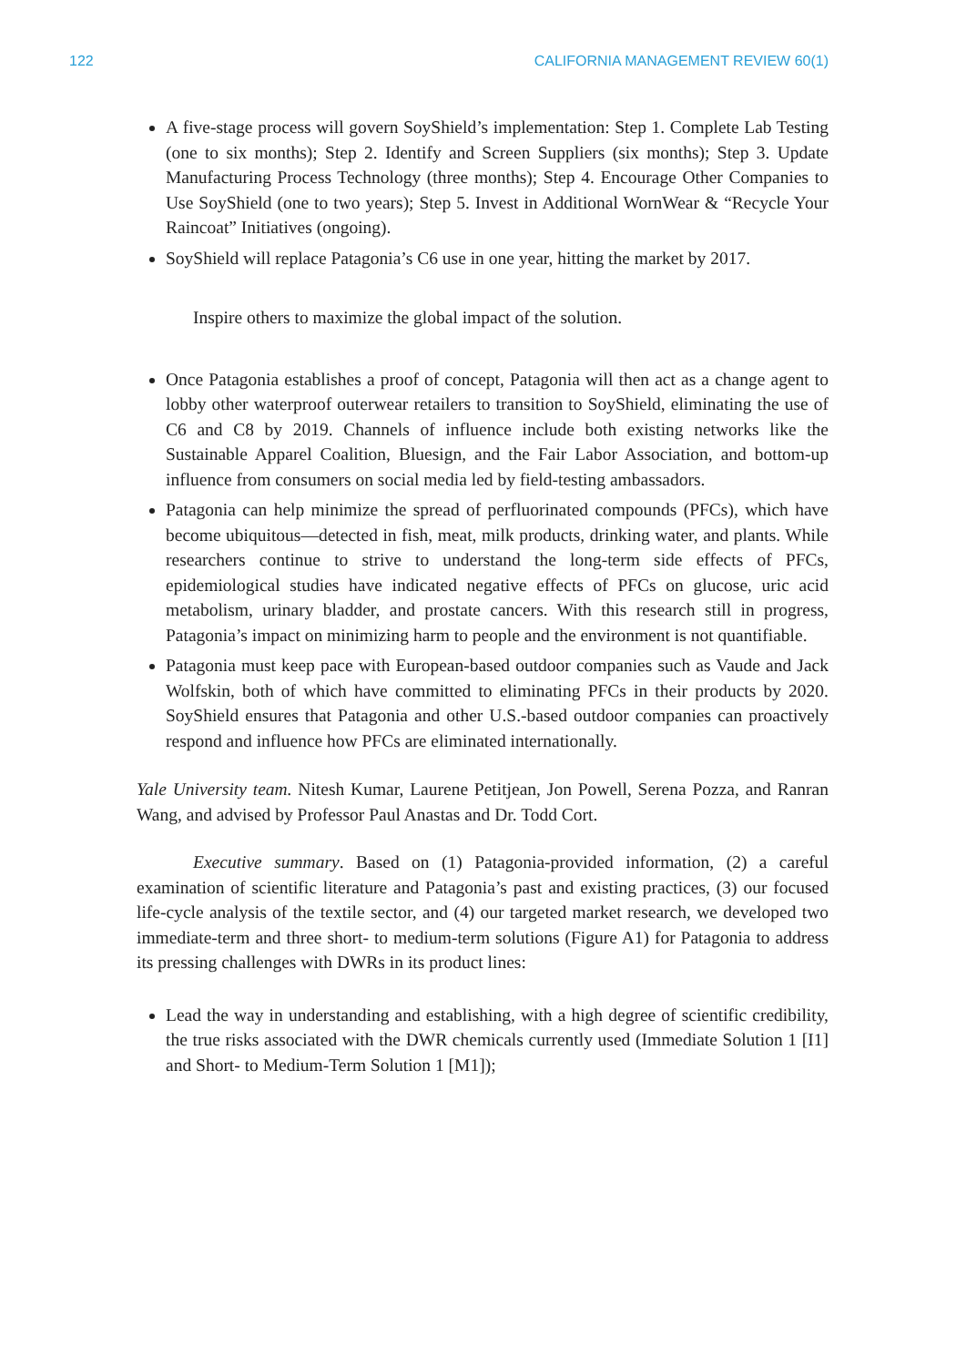122 CALIFORNIA MANAGEMENT REVIEW 60(1)
A five-stage process will govern SoyShield’s implementation: Step 1. Complete Lab Testing (one to six months); Step 2. Identify and Screen Suppliers (six months); Step 3. Update Manufacturing Process Technology (three months); Step 4. Encourage Other Companies to Use SoyShield (one to two years); Step 5. Invest in Additional WornWear & “Recycle Your Raincoat” Initiatives (ongoing).
SoyShield will replace Patagonia’s C6 use in one year, hitting the market by 2017.
Inspire others to maximize the global impact of the solution.
Once Patagonia establishes a proof of concept, Patagonia will then act as a change agent to lobby other waterproof outerwear retailers to transition to SoyShield, eliminating the use of C6 and C8 by 2019. Channels of influence include both existing networks like the Sustainable Apparel Coalition, Bluesign, and the Fair Labor Association, and bottom-up influence from consumers on social media led by field-testing ambassadors.
Patagonia can help minimize the spread of perfluorinated compounds (PFCs), which have become ubiquitous—detected in fish, meat, milk products, drinking water, and plants. While researchers continue to strive to understand the long-term side effects of PFCs, epidemiological studies have indicated negative effects of PFCs on glucose, uric acid metabolism, urinary bladder, and prostate cancers. With this research still in progress, Patagonia’s impact on minimizing harm to people and the environment is not quantifiable.
Patagonia must keep pace with European-based outdoor companies such as Vaude and Jack Wolfskin, both of which have committed to eliminating PFCs in their products by 2020. SoyShield ensures that Patagonia and other U.S.-based outdoor companies can proactively respond and influence how PFCs are eliminated internationally.
Yale University team. Nitesh Kumar, Laurene Petitjean, Jon Powell, Serena Pozza, and Ranran Wang, and advised by Professor Paul Anastas and Dr. Todd Cort.
Executive summary. Based on (1) Patagonia-provided information, (2) a careful examination of scientific literature and Patagonia’s past and existing practices, (3) our focused life-cycle analysis of the textile sector, and (4) our targeted market research, we developed two immediate-term and three short- to medium-term solutions (Figure A1) for Patagonia to address its pressing challenges with DWRs in its product lines:
Lead the way in understanding and establishing, with a high degree of scientific credibility, the true risks associated with the DWR chemicals currently used (Immediate Solution 1 [I1] and Short- to Medium-Term Solution 1 [M1]);